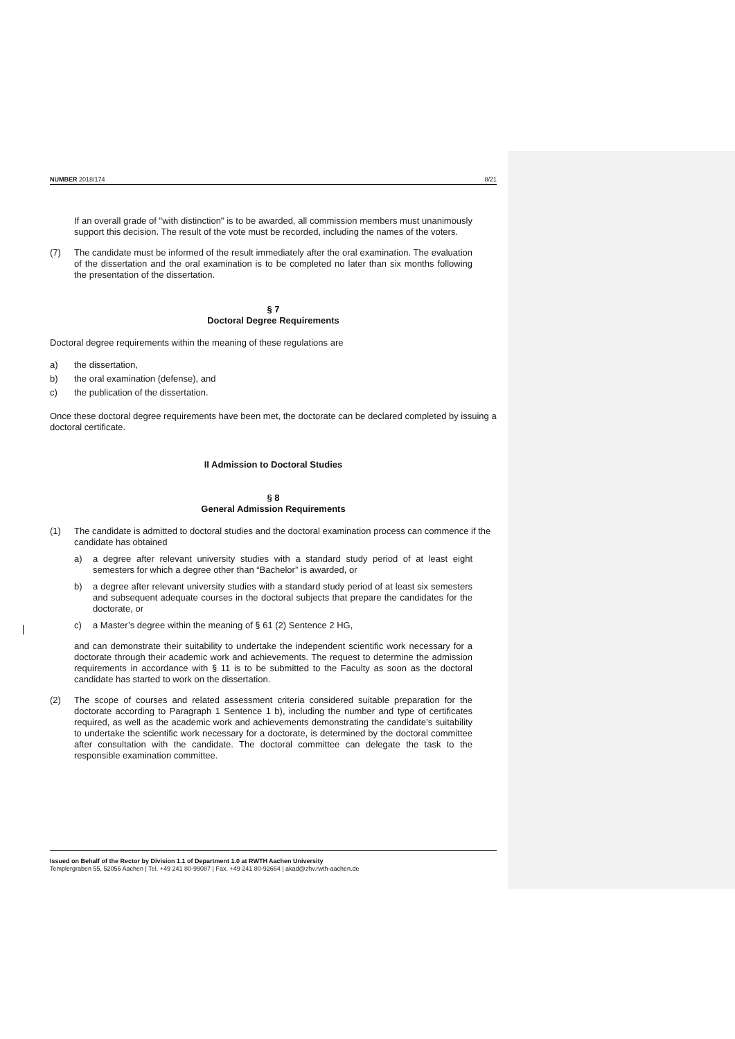NUMBER 2018/174 8/21
If an overall grade of "with distinction" is to be awarded, all commission members must unanimously support this decision. The result of the vote must be recorded, including the names of the voters.
(7)
The candidate must be informed of the result immediately after the oral examination. The evaluation of the dissertation and the oral examination is to be completed no later than six months following the presentation of the dissertation.
§ 7
Doctoral Degree Requirements
Doctoral degree requirements within the meaning of these regulations are
a)
the dissertation,
b)
the oral examination (defense), and
c)
the publication of the dissertation.
Once these doctoral degree requirements have been met, the doctorate can be declared completed by issuing a doctoral certificate.
II Admission to Doctoral Studies
§ 8
General Admission Requirements
(1)
The candidate is admitted to doctoral studies and the doctoral examination process can commence if the candidate has obtained
a)
a degree after relevant university studies with a standard study period of at least eight semesters for which a degree other than “Bachelor” is awarded, or
b)
a degree after relevant university studies with a standard study period of at least six semesters and subsequent adequate courses in the doctoral subjects that prepare the candidates for the doctorate, or
c)
a Master’s degree within the meaning of § 61 (2) Sentence 2 HG,
and can demonstrate their suitability to undertake the independent scientific work necessary for a doctorate through their academic work and achievements. The request to determine the admission requirements in accordance with § 11 is to be submitted to the Faculty as soon as the doctoral candidate has started to work on the dissertation.
(2)
The scope of courses and related assessment criteria considered suitable preparation for the doctorate according to Paragraph 1 Sentence 1 b), including the number and type of certificates required, as well as the academic work and achievements demonstrating the candidate’s suitability to undertake the scientific work necessary for a doctorate, is determined by the doctoral committee after consultation with the candidate. The doctoral committee can delegate the task to the responsible examination committee.
Issued on Behalf of the Rector by Division 1.1 of Department 1.0 at RWTH Aachen University
Templergraben 55, 52056 Aachen | Tel. +49 241 80-99087 | Fax. +49 241 80-92664 | akad@zhv.rwth-aachen.de